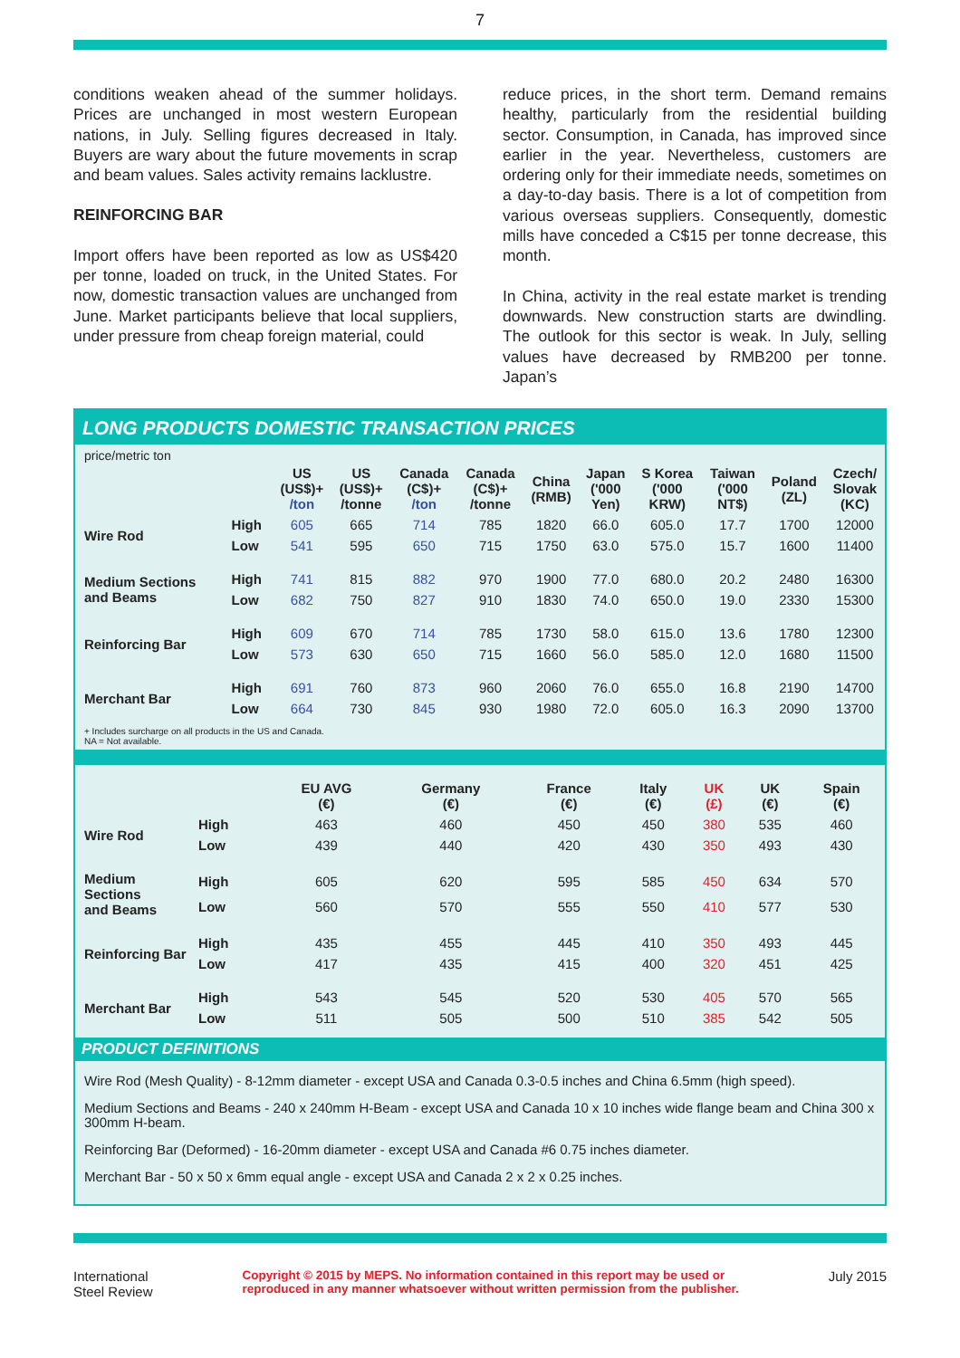7
conditions weaken ahead of the summer holidays. Prices are unchanged in most western European nations, in July. Selling figures decreased in Italy. Buyers are wary about the future movements in scrap and beam values. Sales activity remains lacklustre.
REINFORCING BAR
Import offers have been reported as low as US$420 per tonne, loaded on truck, in the United States. For now, domestic transaction values are unchanged from June. Market participants believe that local suppliers, under pressure from cheap foreign material, could
reduce prices, in the short term. Demand remains healthy, particularly from the residential building sector. Consumption, in Canada, has improved since earlier in the year. Nevertheless, customers are ordering only for their immediate needs, sometimes on a day-to-day basis. There is a lot of competition from various overseas suppliers. Consequently, domestic mills have conceded a C$15 per tonne decrease, this month.
In China, activity in the real estate market is trending downwards. New construction starts are dwindling. The outlook for this sector is weak. In July, selling values have decreased by RMB200 per tonne. Japan’s
LONG PRODUCTS DOMESTIC TRANSACTION PRICES
price/metric ton
| | | US (US$)+ /ton | US (US$)+ /tonne | Canada (C$)+ /ton | Canada (C$)+ /tonne | China (RMB) | Japan ('000 Yen) | S Korea ('000 KRW) | Taiwan ('000 NT$) | Poland (ZL) | Czech/ Slovak (KC) |
| --- | --- | --- | --- | --- | --- | --- | --- | --- | --- | --- | --- |
| Wire Rod | High | 605 | 665 | 714 | 785 | 1820 | 66.0 | 605.0 | 17.7 | 1700 | 12000 |
| | Low | 541 | 595 | 650 | 715 | 1750 | 63.0 | 575.0 | 15.7 | 1600 | 11400 |
| Medium Sections and Beams | High | 741 | 815 | 882 | 970 | 1900 | 77.0 | 680.0 | 20.2 | 2480 | 16300 |
| | Low | 682 | 750 | 827 | 910 | 1830 | 74.0 | 650.0 | 19.0 | 2330 | 15300 |
| Reinforcing Bar | High | 609 | 670 | 714 | 785 | 1730 | 58.0 | 615.0 | 13.6 | 1780 | 12300 |
| | Low | 573 | 630 | 650 | 715 | 1660 | 56.0 | 585.0 | 12.0 | 1680 | 11500 |
| Merchant Bar | High | 691 | 760 | 873 | 960 | 2060 | 76.0 | 655.0 | 16.8 | 2190 | 14700 |
| | Low | 664 | 730 | 845 | 930 | 1980 | 72.0 | 605.0 | 16.3 | 2090 | 13700 |
+ Includes surcharge on all products in the US and Canada.
NA = Not available.
| | | EU AVG (€) | Germany (€) | France (€) | Italy (€) | UK (£) | UK (€) | Spain (€) |
| --- | --- | --- | --- | --- | --- | --- | --- | --- |
| Wire Rod | High | 463 | 460 | 450 | 450 | 380 | 535 | 460 |
| | Low | 439 | 440 | 420 | 430 | 350 | 493 | 430 |
| Medium Sections and Beams | High | 605 | 620 | 595 | 585 | 450 | 634 | 570 |
| | Low | 560 | 570 | 555 | 550 | 410 | 577 | 530 |
| Reinforcing Bar | High | 435 | 455 | 445 | 410 | 350 | 493 | 445 |
| | Low | 417 | 435 | 415 | 400 | 320 | 451 | 425 |
| Merchant Bar | High | 543 | 545 | 520 | 530 | 405 | 570 | 565 |
| | Low | 511 | 505 | 500 | 510 | 385 | 542 | 505 |
PRODUCT DEFINITIONS
Wire Rod (Mesh Quality) - 8-12mm diameter - except USA and Canada 0.3-0.5 inches and China 6.5mm (high speed).
Medium Sections and Beams - 240 x 240mm H-Beam - except USA and Canada 10 x 10 inches wide flange beam and China 300 x 300mm H-beam.
Reinforcing Bar (Deformed) - 16-20mm diameter - except USA and Canada #6 0.75 inches diameter.
Merchant Bar - 50 x 50 x 6mm equal angle - except USA and Canada 2 x 2 x 0.25 inches.
International
Steel Review
Copyright © 2015 by MEPS. No information contained in this report may be used or
reproduced in any manner whatsoever without written permission from the publisher.
July 2015